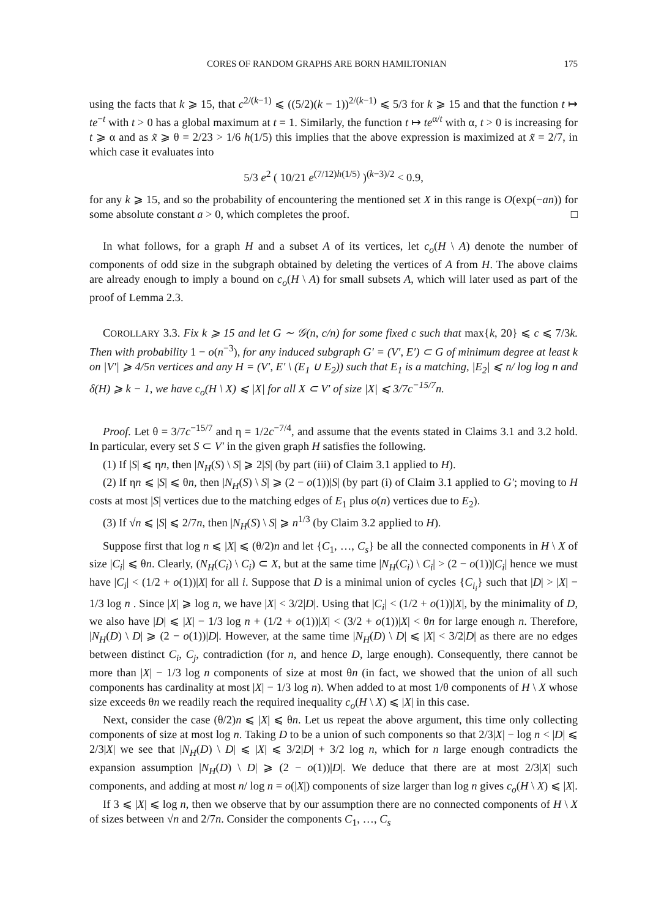CORES OF RANDOM GRAPHS ARE BORN HAMILTONIAN 175
using the facts that k ⩾ 15, that c<sup>2/(k−1)</sup> ⩽ ((5/2)(k − 1))<sup>2/(k−1)</sup> ⩽ 5/3 for k ⩾ 15 and that the function t ↦ te<sup>−t</sup> with t > 0 has a global maximum at t = 1. Similarly, the function t ↦ te<sup>α/t</sup> with α, t > 0 is increasing for t ⩾ α and as x̃ ⩾ θ = 2/23 > 1/6 h(1/5) this implies that the above expression is maximized at x̃ = 2/7, in which case it evaluates into
5/3 e<sup>2</sup> ( 10/21 e<sup>(7/12)h(1/5)</sup> )<sup>(k−3)/2</sup> < 0.9,
for any k ⩾ 15, and so the probability of encountering the mentioned set X in this range is O(exp(−an)) for some absolute constant a > 0, which completes the proof. □
In what follows, for a graph H and a subset A of its vertices, let c<sub>o</sub>(H \ A) denote the number of components of odd size in the subgraph obtained by deleting the vertices of A from H. The above claims are already enough to imply a bound on c<sub>o</sub>(H \ A) for small subsets A, which will later used as part of the proof of Lemma 2.3.
COROLLARY 3.3. Fix k ⩾ 15 and let G ∼ 𝒢(n, c/n) for some fixed c such that max{k, 20} ⩽ c ⩽ 7/3k. Then with probability 1 − o(n<sup>−3</sup>), for any induced subgraph G′ = (V′, E′) ⊂ G of minimum degree at least k on |V′| ⩾ 4/5n vertices and any H = (V′, E′ \ (E<sub>1</sub> ∪ E<sub>2</sub>)) such that E<sub>1</sub> is a matching, |E<sub>2</sub>| ⩽ n/ log log n and δ(H) ⩾ k − 1, we have c<sub>o</sub>(H \ X) ⩽ |X| for all X ⊂ V′ of size |X| ⩽ 3/7c<sup>−15/7</sup>n.
Proof. Let θ = 3/7c<sup>−15/7</sup> and η = 1/2c<sup>−7/4</sup>, and assume that the events stated in Claims 3.1 and 3.2 hold. In particular, every set S ⊂ V′ in the given graph H satisfies the following.
(1) If |S| ⩽ ηn, then |N<sub>H</sub>(S) \ S| ⩾ 2|S| (by part (iii) of Claim 3.1 applied to H).
(2) If ηn ⩽ |S| ⩽ θn, then |N<sub>H</sub>(S) \ S| ⩾ (2 − o(1))|S| (by part (i) of Claim 3.1 applied to G′; moving to H costs at most |S| vertices due to the matching edges of E<sub>1</sub> plus o(n) vertices due to E<sub>2</sub>).
(3) If √n ⩽ |S| ⩽ 2/7n, then |N<sub>H</sub>(S) \ S| ⩾ n<sup>1/3</sup> (by Claim 3.2 applied to H).
Suppose first that log n ⩽ |X| ⩽ (θ/2)n and let {C<sub>1</sub>, …, C<sub>s</sub>} be all the connected components in H \ X of size |C<sub>i</sub>| ⩽ θn. Clearly, (N<sub>H</sub>(C<sub>i</sub>) \ C<sub>i</sub>) ⊂ X, but at the same time |N<sub>H</sub>(C<sub>i</sub>) \ C<sub>i</sub>| > (2 − o(1))|C<sub>i</sub>| hence we must have |C<sub>i</sub>| < (1/2 + o(1))|X| for all i. Suppose that D is a minimal union of cycles {C<sub>i<sub>i</sub></sub>} such that |D| > |X| − 1/3 log n . Since |X| ⩾ log n, we have |X| < 3/2|D|. Using that |C<sub>i</sub>| < (1/2 + o(1))|X|, by the minimality of D, we also have |D| ⩽ |X| − 1/3 log n + (1/2 + o(1))|X| < (3/2 + o(1))|X| < θn for large enough n. Therefore, |N<sub>H</sub>(D) \ D| ⩾ (2 − o(1))|D|. However, at the same time |N<sub>H</sub>(D) \ D| ⩽ |X| < 3/2|D| as there are no edges between distinct C<sub>i</sub>, C<sub>j</sub>, contradiction (for n, and hence D, large enough). Consequently, there cannot be more than |X| − 1/3 log n components of size at most θn (in fact, we showed that the union of all such components has cardinality at most |X| − 1/3 log n). When added to at most 1/θ components of H \ X whose size exceeds θn we readily reach the required inequality c<sub>o</sub>(H \ X) ⩽ |X| in this case.
Next, consider the case (θ/2)n ⩽ |X| ⩽ θn. Let us repeat the above argument, this time only collecting components of size at most log n. Taking D to be a union of such components so that 2/3|X| − log n < |D| ⩽ 2/3|X| we see that |N<sub>H</sub>(D) \ D| ⩽ |X| ⩽ 3/2|D| + 3/2 log n, which for n large enough contradicts the expansion assumption |N<sub>H</sub>(D) \ D| ⩾ (2 − o(1))|D|. We deduce that there are at most 2/3|X| such components, and adding at most n/ log n = o(|X|) components of size larger than log n gives c<sub>o</sub>(H \ X) ⩽ |X|.
If 3 ⩽ |X| ⩽ log n, then we observe that by our assumption there are no connected components of H \ X of sizes between √n and 2/7n. Consider the components C<sub>1</sub>, …, C<sub>s</sub>